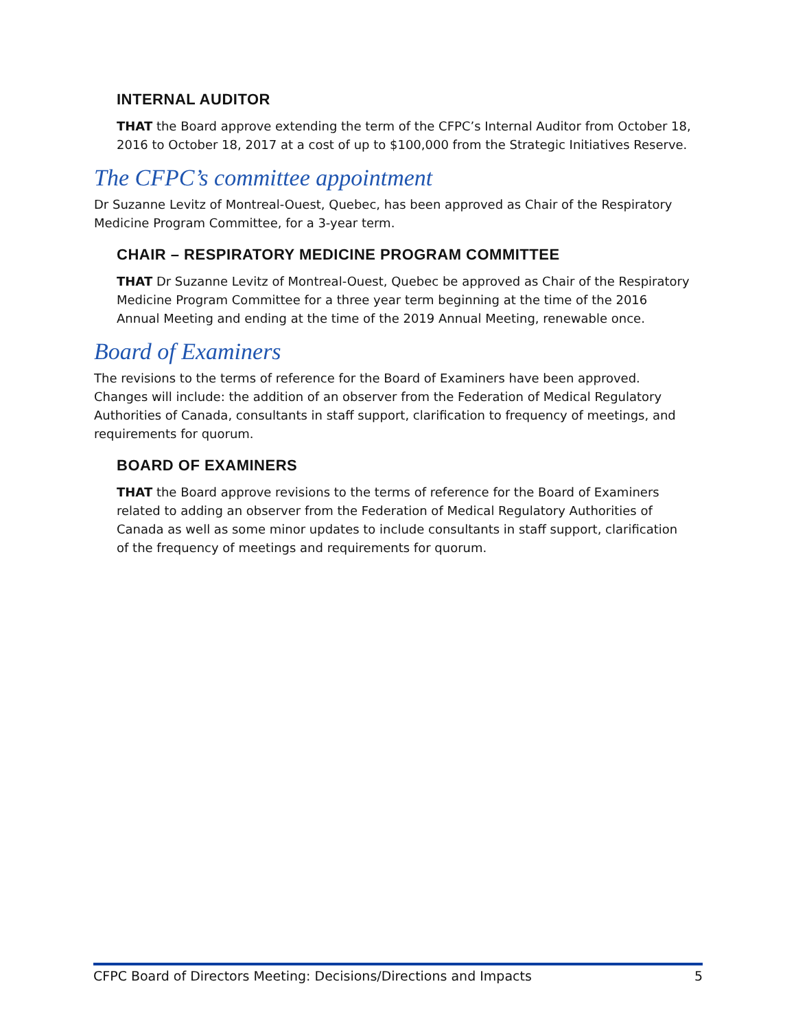INTERNAL AUDITOR
THAT the Board approve extending the term of the CFPC’s Internal Auditor from October 18, 2016 to October 18, 2017 at a cost of up to $100,000 from the Strategic Initiatives Reserve.
The CFPC’s committee appointment
Dr Suzanne Levitz of Montreal-Ouest, Quebec, has been approved as Chair of the Respiratory Medicine Program Committee, for a 3-year term.
CHAIR – RESPIRATORY MEDICINE PROGRAM COMMITTEE
THAT Dr Suzanne Levitz of Montreal-Ouest, Quebec be approved as Chair of the Respiratory Medicine Program Committee for a three year term beginning at the time of the 2016 Annual Meeting and ending at the time of the 2019 Annual Meeting, renewable once.
Board of Examiners
The revisions to the terms of reference for the Board of Examiners have been approved. Changes will include: the addition of an observer from the Federation of Medical Regulatory Authorities of Canada, consultants in staff support, clarification to frequency of meetings, and requirements for quorum.
BOARD OF EXAMINERS
THAT the Board approve revisions to the terms of reference for the Board of Examiners related to adding an observer from the Federation of Medical Regulatory Authorities of Canada as well as some minor updates to include consultants in staff support, clarification of the frequency of meetings and requirements for quorum.
CFPC Board of Directors Meeting: Decisions/Directions and Impacts 5